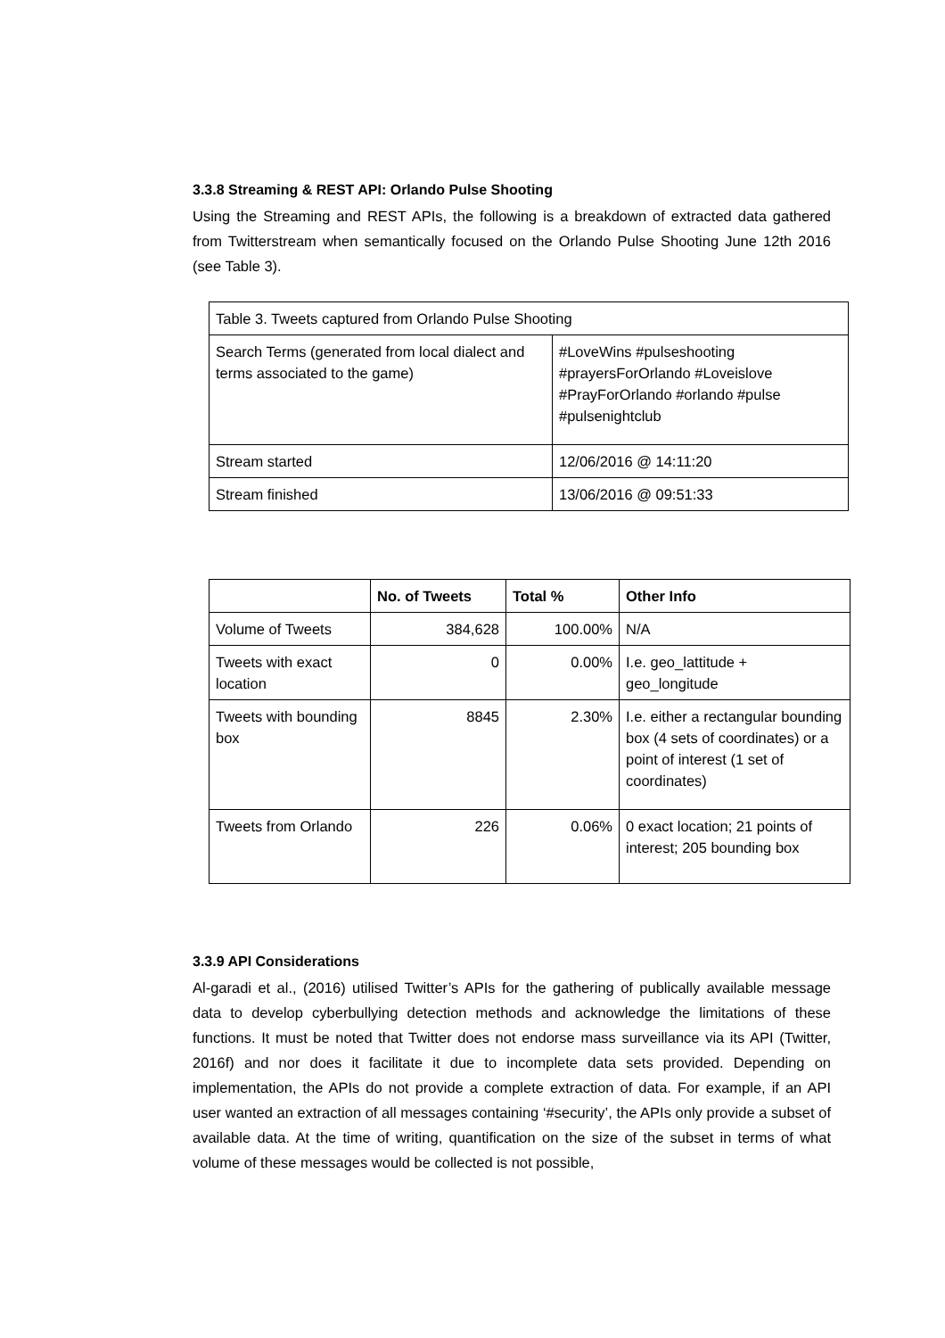3.3.8 Streaming & REST API: Orlando Pulse Shooting
Using the Streaming and REST APIs, the following is a breakdown of extracted data gathered from Twitterstream when semantically focused on the Orlando Pulse Shooting June 12th 2016 (see Table 3).
| Table 3. Tweets captured from Orlando Pulse Shooting | |
| Search Terms (generated from local dialect and terms associated to the game) | #LoveWins #pulseshooting #prayersForOrlando #Loveislove #PrayForOrlando #orlando #pulse #pulsenightclub |
| Stream started | 12/06/2016 @ 14:11:20 |
| Stream finished | 13/06/2016 @ 09:51:33 |
| | No. of Tweets | Total % | Other Info |
| --- | --- | --- | --- |
| Volume of Tweets | 384,628 | 100.00% | N/A |
| Tweets with exact location | 0 | 0.00% | I.e. geo_lattitude + geo_longitude |
| Tweets with bounding box | 8845 | 2.30% | I.e. either a rectangular bounding box (4 sets of coordinates) or a point of interest (1 set of coordinates) |
| Tweets from Orlando | 226 | 0.06% | 0 exact location; 21 points of interest; 205 bounding box |
3.3.9 API Considerations
Al-garadi et al., (2016) utilised Twitter’s APIs for the gathering of publically available message data to develop cyberbullying detection methods and acknowledge the limitations of these functions. It must be noted that Twitter does not endorse mass surveillance via its API (Twitter, 2016f) and nor does it facilitate it due to incomplete data sets provided. Depending on implementation, the APIs do not provide a complete extraction of data. For example, if an API user wanted an extraction of all messages containing ‘#security’, the APIs only provide a subset of available data. At the time of writing, quantification on the size of the subset in terms of what volume of these messages would be collected is not possible,